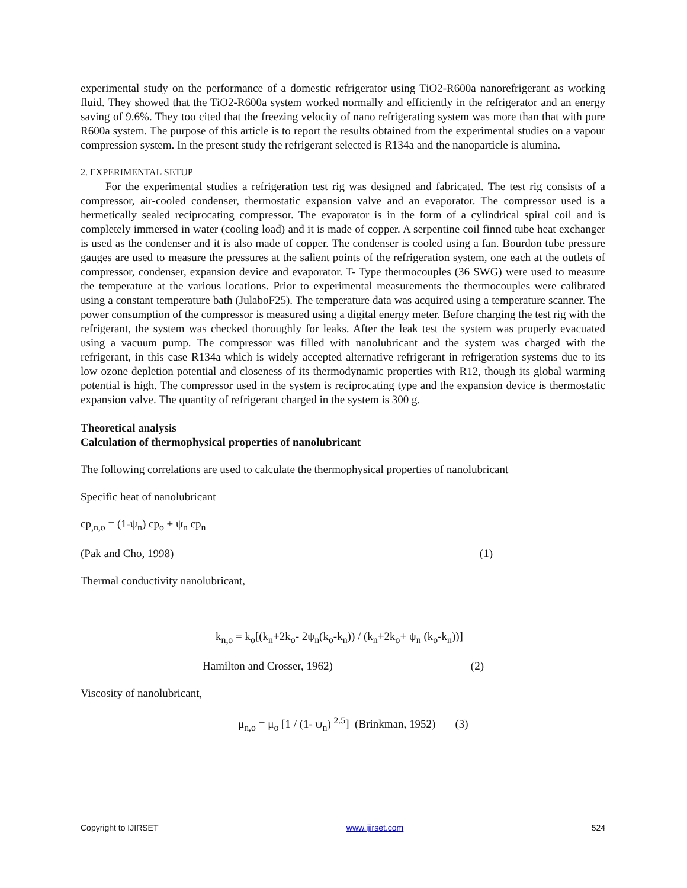experimental study on the performance of a domestic refrigerator using TiO2-R600a nanorefrigerant as working fluid. They showed that the TiO2-R600a system worked normally and efficiently in the refrigerator and an energy saving of 9.6%. They too cited that the freezing velocity of nano refrigerating system was more than that with pure R600a system. The purpose of this article is to report the results obtained from the experimental studies on a vapour compression system. In the present study the refrigerant selected is R134a and the nanoparticle is alumina.
2. EXPERIMENTAL SETUP
For the experimental studies a refrigeration test rig was designed and fabricated. The test rig consists of a compressor, air-cooled condenser, thermostatic expansion valve and an evaporator. The compressor used is a hermetically sealed reciprocating compressor. The evaporator is in the form of a cylindrical spiral coil and is completely immersed in water (cooling load) and it is made of copper. A serpentine coil finned tube heat exchanger is used as the condenser and it is also made of copper. The condenser is cooled using a fan. Bourdon tube pressure gauges are used to measure the pressures at the salient points of the refrigeration system, one each at the outlets of compressor, condenser, expansion device and evaporator. T- Type thermocouples (36 SWG) were used to measure the temperature at the various locations. Prior to experimental measurements the thermocouples were calibrated using a constant temperature bath (JulaboF25). The temperature data was acquired using a temperature scanner. The power consumption of the compressor is measured using a digital energy meter. Before charging the test rig with the refrigerant, the system was checked thoroughly for leaks. After the leak test the system was properly evacuated using a vacuum pump. The compressor was filled with nanolubricant and the system was charged with the refrigerant, in this case R134a which is widely accepted alternative refrigerant in refrigeration systems due to its low ozone depletion potential and closeness of its thermodynamic properties with R12, though its global warming potential is high. The compressor used in the system is reciprocating type and the expansion device is thermostatic expansion valve. The quantity of refrigerant charged in the system is 300 g.
Theoretical analysis
Calculation of thermophysical properties of nanolubricant
The following correlations are used to calculate the thermophysical properties of nanolubricant
Specific heat of nanolubricant
cp<sub>,n,o</sub> = (1-ψ<sub>n</sub>) cp<sub>o</sub> + ψ<sub>n</sub> cp<sub>n</sub>
(Pak and Cho, 1998) (1)
Thermal conductivity nanolubricant,
k<sub>n,o</sub> = k<sub>o</sub>[(k<sub>n</sub>+2k<sub>o</sub>- 2ψ<sub>n</sub>(k<sub>o</sub>-k<sub>n</sub>)) / (k<sub>n</sub>+2k<sub>o</sub>+ ψ<sub>n</sub> (k<sub>o</sub>-k<sub>n</sub>))]
Hamilton and Crosser, 1962) (2)
Viscosity of nanolubricant,
μ<sub>n,o</sub> = μ<sub>o</sub> [1 / (1- ψ<sub>n</sub>) <sup>2.5</sup>] (Brinkman, 1952) (3)
Copyright to IJIRSET www.ijirset.com 524